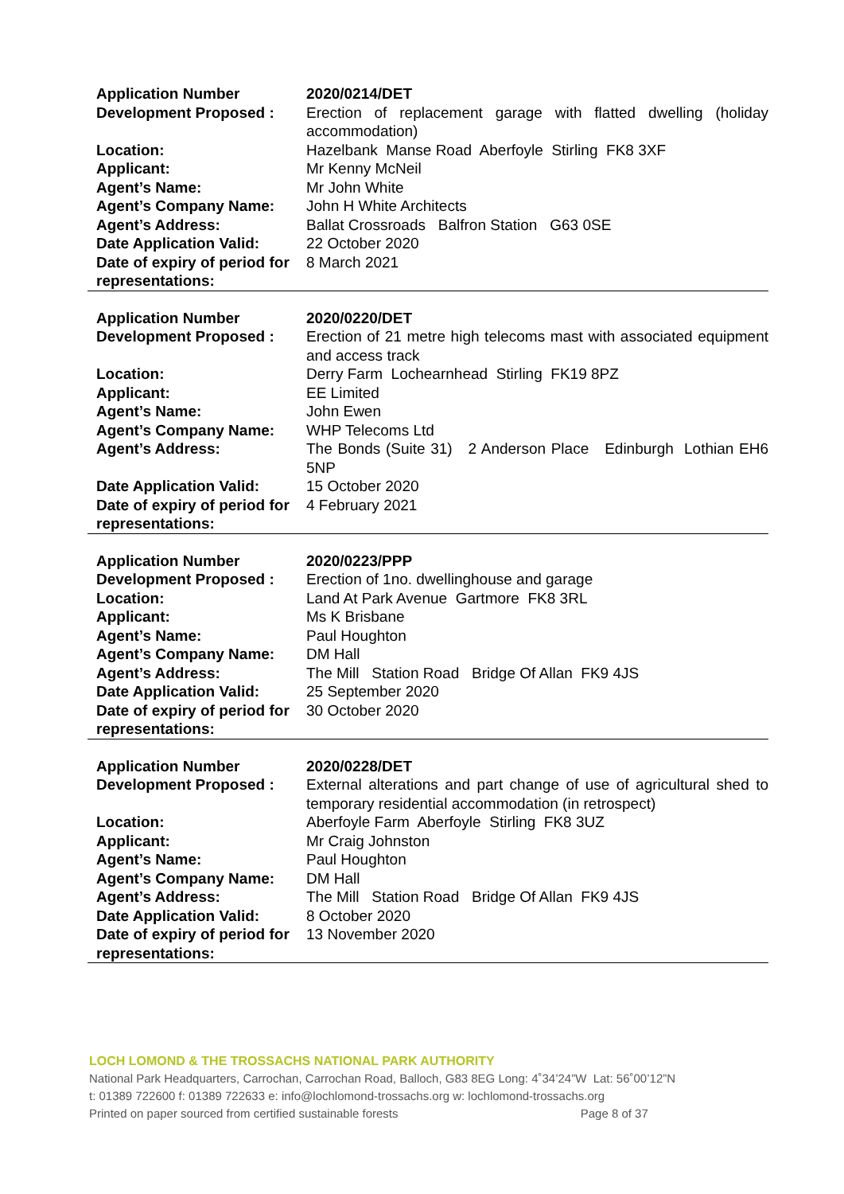| Application Number | 2020/0214/DET |
| Development Proposed : | Erection of replacement garage with flatted dwelling (holiday accommodation) |
| Location: | Hazelbank Manse Road Aberfoyle Stirling FK8 3XF |
| Applicant: | Mr Kenny McNeil |
| Agent’s Name: | Mr John White |
| Agent’s Company Name: | John H White Architects |
| Agent’s Address: | Ballat Crossroads Balfron Station G63 0SE |
| Date Application Valid: | 22 October 2020 |
| Date of expiry of period for representations: | 8 March 2021 |
| Application Number | 2020/0220/DET |
| Development Proposed : | Erection of 21 metre high telecoms mast with associated equipment and access track |
| Location: | Derry Farm Lochearnhead Stirling FK19 8PZ |
| Applicant: | EE Limited |
| Agent’s Name: | John Ewen |
| Agent’s Company Name: | WHP Telecoms Ltd |
| Agent’s Address: | The Bonds (Suite 31) 2 Anderson Place Edinburgh Lothian EH6 5NP |
| Date Application Valid: | 15 October 2020 |
| Date of expiry of period for representations: | 4 February 2021 |
| Application Number | 2020/0223/PPP |
| Development Proposed : | Erection of 1no. dwellinghouse and garage |
| Location: | Land At Park Avenue Gartmore FK8 3RL |
| Applicant: | Ms K Brisbane |
| Agent’s Name: | Paul Houghton |
| Agent’s Company Name: | DM Hall |
| Agent’s Address: | The Mill Station Road Bridge Of Allan FK9 4JS |
| Date Application Valid: | 25 September 2020 |
| Date of expiry of period for representations: | 30 October 2020 |
| Application Number | 2020/0228/DET |
| Development Proposed : | External alterations and part change of use of agricultural shed to temporary residential accommodation (in retrospect) |
| Location: | Aberfoyle Farm Aberfoyle Stirling FK8 3UZ |
| Applicant: | Mr Craig Johnston |
| Agent’s Name: | Paul Houghton |
| Agent’s Company Name: | DM Hall |
| Agent’s Address: | The Mill Station Road Bridge Of Allan FK9 4JS |
| Date Application Valid: | 8 October 2020 |
| Date of expiry of period for representations: | 13 November 2020 |
LOCH LOMOND & THE TROSSACHS NATIONAL PARK AUTHORITY
National Park Headquarters, Carrochan, Carrochan Road, Balloch, G83 8EG Long: 4˚34’24”W Lat: 56˚00’12”N
t: 01389 722600 f: 01389 722633 e: info@lochlomond-trossachs.org w: lochlomond-trossachs.org
Printed on paper sourced from certified sustainable forests Page 8 of 37